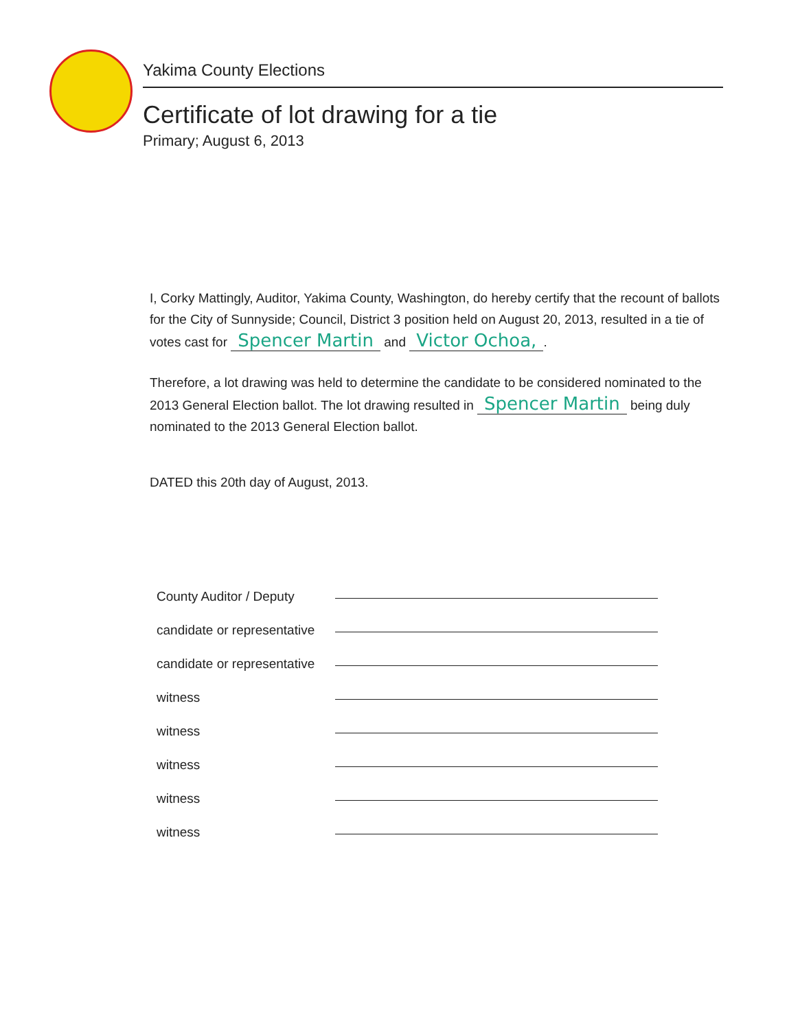Yakima County Elections
Certificate of lot drawing for a tie
Primary; August 6, 2013
I, Corky Mattingly, Auditor, Yakima County, Washington, do hereby certify that the recount of ballots for the City of Sunnyside; Council, District 3 position held on August 20, 2013, resulted in a tie of votes cast for Spencer Martin and Victor Ochoa,.
Therefore, a lot drawing was held to determine the candidate to be considered nominated to the 2013 General Election ballot. The lot drawing resulted in Spencer Martin being duly nominated to the 2013 General Election ballot.
DATED this 20th day of August, 2013.
County Auditor / Deputy
candidate or representative
candidate or representative
witness
witness
witness
witness
witness